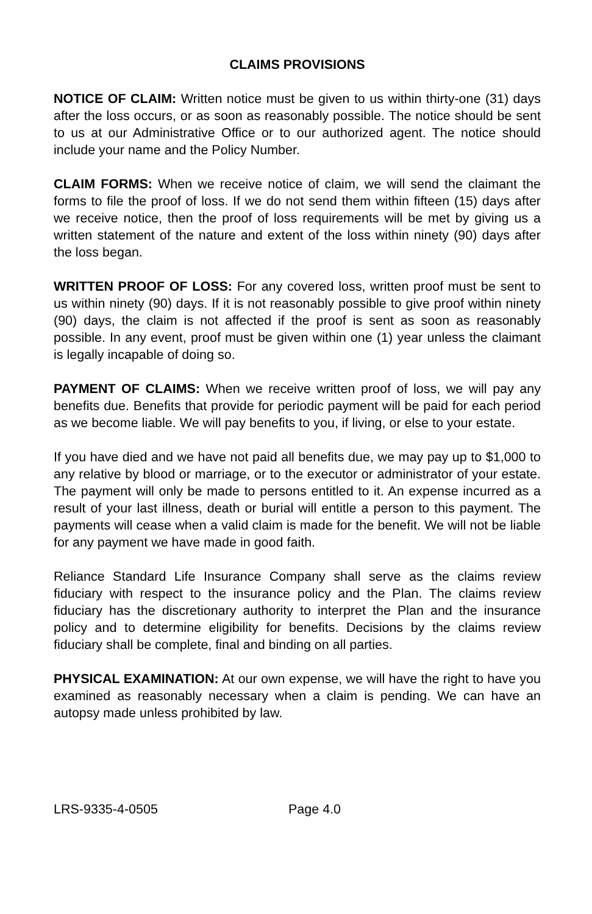CLAIMS PROVISIONS
NOTICE OF CLAIM: Written notice must be given to us within thirty-one (31) days after the loss occurs, or as soon as reasonably possible. The notice should be sent to us at our Administrative Office or to our authorized agent. The notice should include your name and the Policy Number.
CLAIM FORMS: When we receive notice of claim, we will send the claimant the forms to file the proof of loss. If we do not send them within fifteen (15) days after we receive notice, then the proof of loss requirements will be met by giving us a written statement of the nature and extent of the loss within ninety (90) days after the loss began.
WRITTEN PROOF OF LOSS: For any covered loss, written proof must be sent to us within ninety (90) days. If it is not reasonably possible to give proof within ninety (90) days, the claim is not affected if the proof is sent as soon as reasonably possible. In any event, proof must be given within one (1) year unless the claimant is legally incapable of doing so.
PAYMENT OF CLAIMS: When we receive written proof of loss, we will pay any benefits due. Benefits that provide for periodic payment will be paid for each period as we become liable. We will pay benefits to you, if living, or else to your estate.
If you have died and we have not paid all benefits due, we may pay up to $1,000 to any relative by blood or marriage, or to the executor or administrator of your estate. The payment will only be made to persons entitled to it. An expense incurred as a result of your last illness, death or burial will entitle a person to this payment. The payments will cease when a valid claim is made for the benefit. We will not be liable for any payment we have made in good faith.
Reliance Standard Life Insurance Company shall serve as the claims review fiduciary with respect to the insurance policy and the Plan. The claims review fiduciary has the discretionary authority to interpret the Plan and the insurance policy and to determine eligibility for benefits. Decisions by the claims review fiduciary shall be complete, final and binding on all parties.
PHYSICAL EXAMINATION: At our own expense, we will have the right to have you examined as reasonably necessary when a claim is pending. We can have an autopsy made unless prohibited by law.
LRS-9335-4-0505 Page 4.0